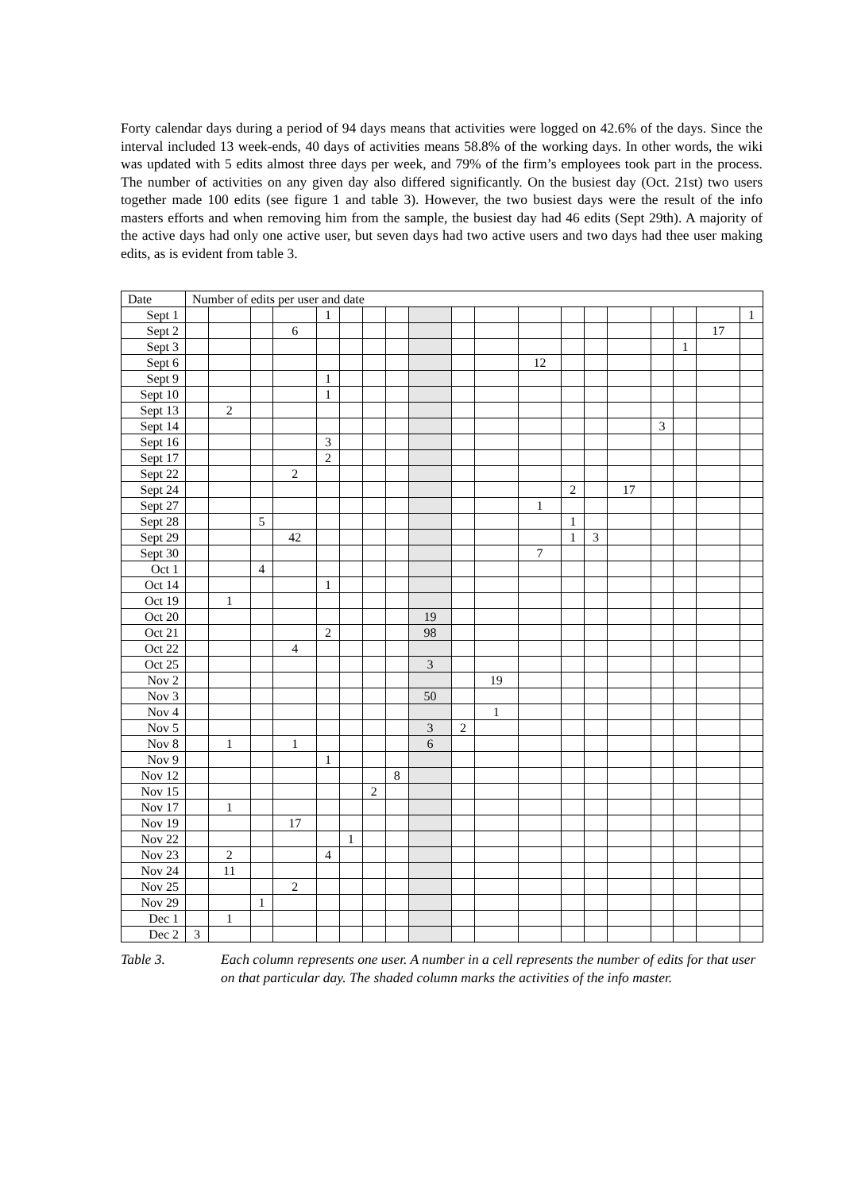Forty calendar days during a period of 94 days means that activities were logged on 42.6% of the days. Since the interval included 13 week-ends, 40 days of activities means 58.8% of the working days. In other words, the wiki was updated with 5 edits almost three days per week, and 79% of the firm’s employees took part in the process. The number of activities on any given day also differed significantly. On the busiest day (Oct. 21st) two users together made 100 edits (see figure 1 and table 3). However, the two busiest days were the result of the info masters efforts and when removing him from the sample, the busiest day had 46 edits (Sept 29th). A majority of the active days had only one active user, but seven days had two active users and two days had thee user making edits, as is evident from table 3.
| Date | Number of edits per user and date | | | | | | | | | | | | | | | | | | |
| --- | --- | --- | --- | --- | --- | --- | --- | --- | --- | --- | --- | --- | --- | --- | --- | --- | --- | --- | --- |
| Sept 1 | | | | | 1 | | | | | | | | | | | | | | 1 |
| Sept 2 | | | | 6 | | | | | | | | | | | | | | 17 | |
| Sept 3 | | | | | | | | | | | | | | | | | 1 | | |
| Sept 6 | | | | | | | | | | | | 12 | | | | | | | |
| Sept 9 | | | | | 1 | | | | | | | | | | | | | | |
| Sept 10 | | | | | 1 | | | | | | | | | | | | | | |
| Sept 13 | | 2 | | | | | | | | | | | | | | | | | |
| Sept 14 | | | | | | | | | | | | | | | | 3 | | | |
| Sept 16 | | | | | 3 | | | | | | | | | | | | | | |
| Sept 17 | | | | | 2 | | | | | | | | | | | | | | |
| Sept 22 | | | | 2 | | | | | | | | | | | | | | | |
| Sept 24 | | | | | | | | | | | | | 2 | | 17 | | | | |
| Sept 27 | | | | | | | | | | | | 1 | | | | | | | |
| Sept 28 | | | 5 | | | | | | | | | | 1 | | | | | | |
| Sept 29 | | | | 42 | | | | | | | | | 1 | 3 | | | | | |
| Sept 30 | | | | | | | | | | | | 7 | | | | | | | |
| Oct 1 | | | 4 | | | | | | | | | | | | | | | | |
| Oct 14 | | | | | 1 | | | | | | | | | | | | | | |
| Oct 19 | | 1 | | | | | | | | | | | | | | | | | |
| Oct 20 | | | | | | | | | 19 | | | | | | | | | | |
| Oct 21 | | | | | 2 | | | | 98 | | | | | | | | | | |
| Oct 22 | | | | 4 | | | | | | | | | | | | | | | |
| Oct 25 | | | | | | | | | 3 | | | | | | | | | | |
| Nov 2 | | | | | | | | | | | 19 | | | | | | | | |
| Nov 3 | | | | | | | | | 50 | | | | | | | | | | |
| Nov 4 | | | | | | | | | | | 1 | | | | | | | | |
| Nov 5 | | | | | | | | | 3 | 2 | | | | | | | | | |
| Nov 8 | | 1 | | 1 | | | | | 6 | | | | | | | | | | |
| Nov 9 | | | | | 1 | | | | | | | | | | | | | | |
| Nov 12 | | | | | | | | 8 | | | | | | | | | | | |
| Nov 15 | | | | | | | 2 | | | | | | | | | | | | |
| Nov 17 | | 1 | | | | | | | | | | | | | | | | | |
| Nov 19 | | | | 17 | | | | | | | | | | | | | | | |
| Nov 22 | | | | | | 1 | | | | | | | | | | | | | |
| Nov 23 | | 2 | | | 4 | | | | | | | | | | | | | | |
| Nov 24 | | 11 | | | | | | | | | | | | | | | | | |
| Nov 25 | | | | 2 | | | | | | | | | | | | | | | |
| Nov 29 | | | 1 | | | | | | | | | | | | | | | | |
| Dec 1 | | 1 | | | | | | | | | | | | | | | | | |
| Dec 2 | 3 | | | | | | | | | | | | | | | | | | |
Table 3. Each column represents one user. A number in a cell represents the number of edits for that user on that particular day. The shaded column marks the activities of the info master.